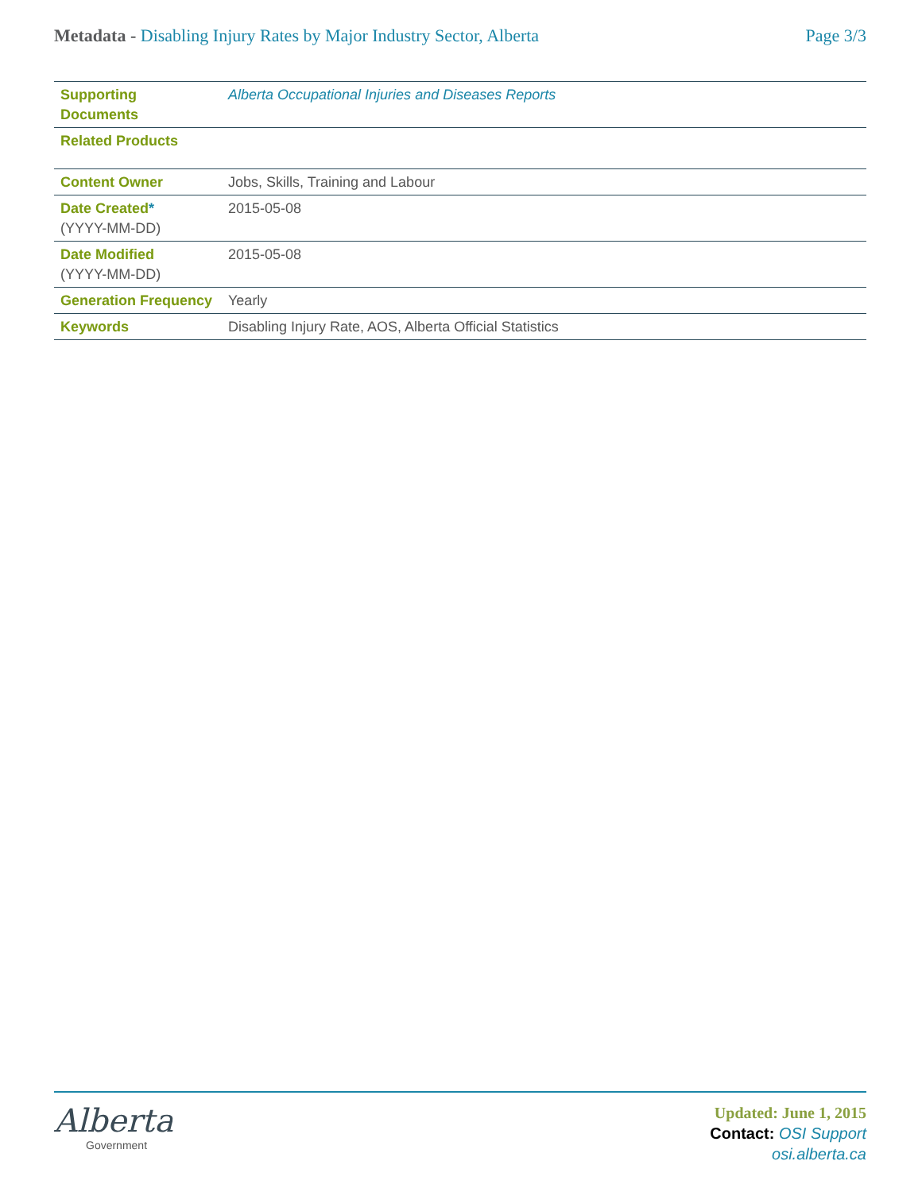Metadata - Disabling Injury Rates by Major Industry Sector, Alberta
Page 3/3
| Supporting Documents | Alberta Occupational Injuries and Diseases Reports |
| Related Products | |
| Content Owner | Jobs, Skills, Training and Labour |
| Date Created * (YYYY-MM-DD) | 2015-05-08 |
| Date Modified (YYYY-MM-DD) | 2015-05-08 |
| Generation Frequency | Yearly |
| Keywords | Disabling Injury Rate, AOS, Alberta Official Statistics |
Alberta
Government
Updated: June 1, 2015
Contact: OSI Support
osi.alberta.ca